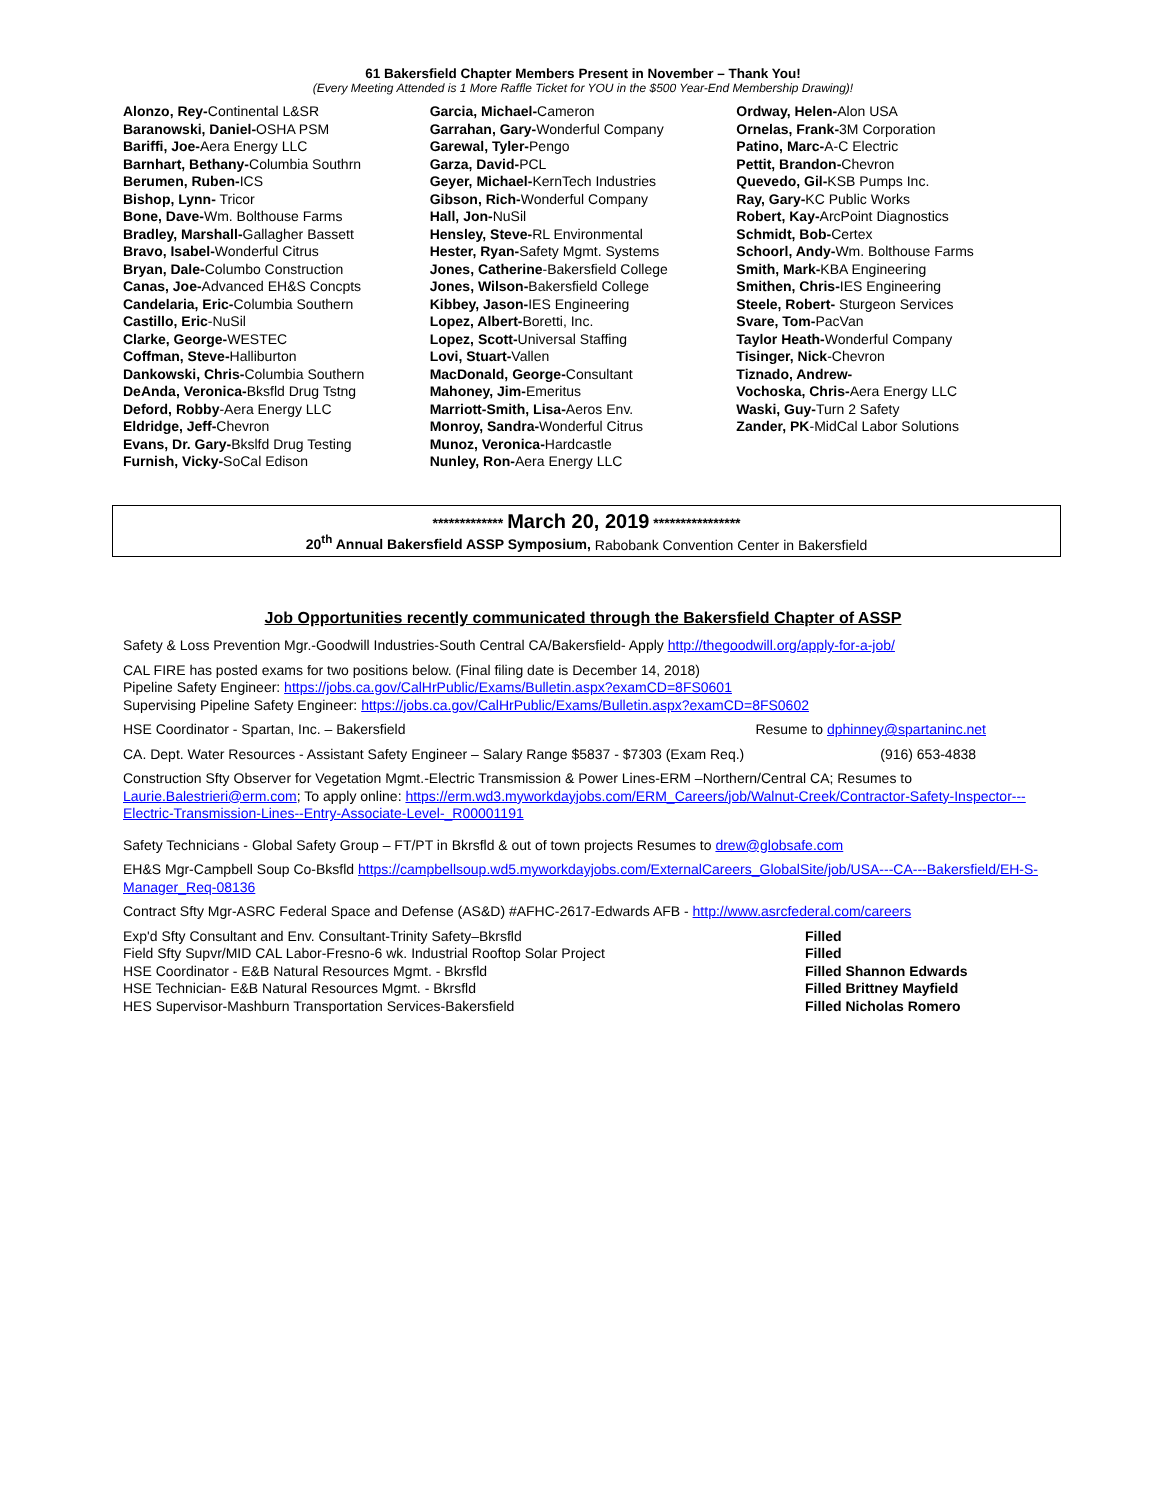61 Bakersfield Chapter Members Present in November – Thank You!
(Every Meeting Attended is 1 More Raffle Ticket for YOU in the $500 Year-End Membership Drawing)!
Alonzo, Rey-Continental L&SR
Baranowski, Daniel-OSHA PSM
Bariffi, Joe-Aera Energy LLC
Barnhart, Bethany-Columbia Southrn
Berumen, Ruben-ICS
Bishop, Lynn- Tricor
Bone, Dave-Wm. Bolthouse Farms
Bradley, Marshall-Gallagher Bassett
Bravo, Isabel-Wonderful Citrus
Bryan, Dale-Columbo Construction
Canas, Joe-Advanced EH&S Concpts
Candelaria, Eric-Columbia Southern
Castillo, Eric-NuSil
Clarke, George-WESTEC
Coffman, Steve-Halliburton
Dankowski, Chris-Columbia Southern
DeAnda, Veronica-Bksfld Drug Tstng
Deford, Robby-Aera Energy LLC
Eldridge, Jeff-Chevron
Evans, Dr. Gary-Bkslfd Drug Testing
Furnish, Vicky-SoCal Edison
Garcia, Michael-Cameron
Garrahan, Gary-Wonderful Company
Garewal, Tyler-Pengo
Garza, David-PCL
Geyer, Michael-KernTech Industries
Gibson, Rich-Wonderful Company
Hall, Jon-NuSil
Hensley, Steve-RL Environmental
Hester, Ryan-Safety Mgmt. Systems
Jones, Catherine-Bakersfield College
Jones, Wilson-Bakersfield College
Kibbey, Jason-IES Engineering
Lopez, Albert-Boretti, Inc.
Lopez, Scott-Universal Staffing
Lovi, Stuart-Vallen
MacDonald, George-Consultant
Mahoney, Jim-Emeritus
Marriott-Smith, Lisa-Aeros Env.
Monroy, Sandra-Wonderful Citrus
Munoz, Veronica-Hardcastle
Nunley, Ron-Aera Energy LLC
Ordway, Helen-Alon USA
Ornelas, Frank-3M Corporation
Patino, Marc-A-C Electric
Pettit, Brandon-Chevron
Quevedo, Gil-KSB Pumps Inc.
Ray, Gary-KC Public Works
Robert, Kay-ArcPoint Diagnostics
Schmidt, Bob-Certex
Schoorl, Andy-Wm. Bolthouse Farms
Smith, Mark-KBA Engineering
Smithen, Chris-IES Engineering
Steele, Robert- Sturgeon Services
Svare, Tom-PacVan
Taylor Heath-Wonderful Company
Tisinger, Nick-Chevron
Tiznado, Andrew-
Vochoska, Chris-Aera Energy LLC
Waski, Guy-Turn 2 Safety
Zander, PK-MidCal Labor Solutions
************* March 20, 2019 ****************
20<sup>th</sup> Annual Bakersfield ASSP Symposium, Rabobank Convention Center in Bakersfield
Job Opportunities recently communicated through the Bakersfield Chapter of ASSP
Safety & Loss Prevention Mgr.-Goodwill Industries-South Central CA/Bakersfield- Apply http://thegoodwill.org/apply-for-a-job/
CAL FIRE has posted exams for two positions below. (Final filing date is December 14, 2018)
Pipeline Safety Engineer: https://jobs.ca.gov/CalHrPublic/Exams/Bulletin.aspx?examCD=8FS0601
Supervising Pipeline Safety Engineer: https://jobs.ca.gov/CalHrPublic/Exams/Bulletin.aspx?examCD=8FS0602
HSE Coordinator - Spartan, Inc. – Bakersfield Resume to dphinney@spartaninc.net
CA. Dept. Water Resources - Assistant Safety Engineer – Salary Range $5837 - $7303 (Exam Req.) (916) 653-4838
Construction Sfty Observer for Vegetation Mgmt.-Electric Transmission & Power Lines-ERM –Northern/Central CA; Resumes to Laurie.Balestrieri@erm.com; To apply online: https://erm.wd3.myworkdayjobs.com/ERM_Careers/job/Walnut-Creek/Contractor-Safety-Inspector---Electric-Transmission-Lines--Entry-Associate-Level-_R00001191
Safety Technicians - Global Safety Group – FT/PT in Bkrsfld & out of town projects Resumes to drew@globsafe.com
EH&S Mgr-Campbell Soup Co-Bksfld https://campbellsoup.wd5.myworkdayjobs.com/ExternalCareers_GlobalSite/job/USA---CA---Bakersfield/EH-S-Manager_Req-08136
Contract Sfty Mgr-ASRC Federal Space and Defense (AS&D) #AFHC-2617-Edwards AFB - http://www.asrcfederal.com/careers
Exp'd Sfty Consultant and Env. Consultant-Trinity Safety–Bkrsfld
Field Sfty Supvr/MID CAL Labor-Fresno-6 wk. Industrial Rooftop Solar Project
HSE Coordinator - E&B Natural Resources Mgmt. - Bkrsfld
HSE Technician- E&B Natural Resources Mgmt. - Bkrsfld
HES Supervisor-Mashburn Transportation Services-Bakersfield
Filled
Filled
Filled Shannon Edwards
Filled Brittney Mayfield
Filled Nicholas Romero